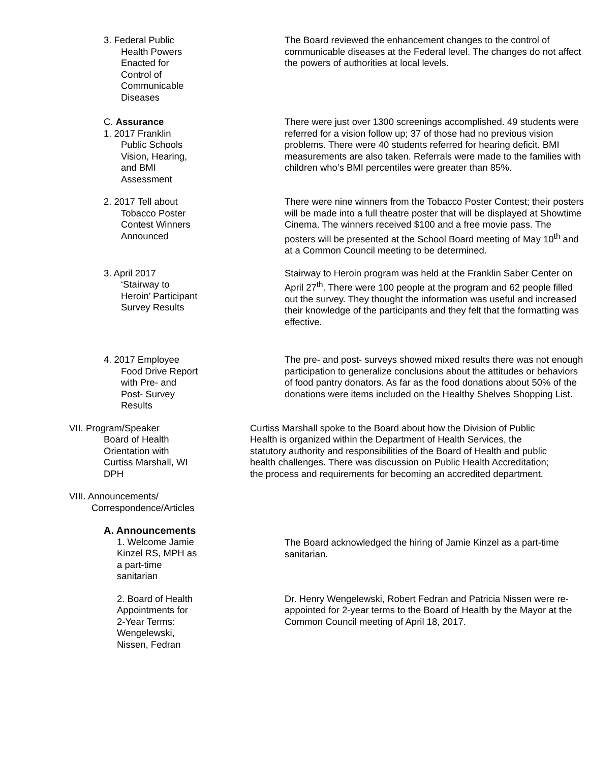3. Federal Public
Health Powers
Enacted for
Control of
Communicable
Diseases
The Board reviewed the enhancement changes to the control of communicable diseases at the Federal level. The changes do not affect the powers of authorities at local levels.
C. Assurance
1. 2017 Franklin
Public Schools
Vision, Hearing,
and BMI
Assessment
There were just over 1300 screenings accomplished. 49 students were referred for a vision follow up; 37 of those had no previous vision problems. There were 40 students referred for hearing deficit. BMI measurements are also taken. Referrals were made to the families with children who’s BMI percentiles were greater than 85%.
2. 2017 Tell about
Tobacco Poster
Contest Winners
Announced
There were nine winners from the Tobacco Poster Contest; their posters will be made into a full theatre poster that will be displayed at Showtime Cinema. The winners received $100 and a free movie pass. The posters will be presented at the School Board meeting of May 10<sup>th</sup> and at a Common Council meeting to be determined.
3. April 2017
‘Stairway to
Heroin’ Participant
Survey Results
Stairway to Heroin program was held at the Franklin Saber Center on April 27<sup>th</sup>. There were 100 people at the program and 62 people filled out the survey. They thought the information was useful and increased their knowledge of the participants and they felt that the formatting was effective.
4. 2017 Employee
Food Drive Report
with Pre- and
Post- Survey
Results
The pre- and post- surveys showed mixed results there was not enough participation to generalize conclusions about the attitudes or behaviors of food pantry donators. As far as the food donations about 50% of the donations were items included on the Healthy Shelves Shopping List.
VII. Program/Speaker
Board of Health
Orientation with
Curtiss Marshall, WI
DPH
VIII. Announcements/
Correspondence/Articles
Curtiss Marshall spoke to the Board about how the Division of Public Health is organized within the Department of Health Services, the statutory authority and responsibilities of the Board of Health and public health challenges. There was discussion on Public Health Accreditation; the process and requirements for becoming an accredited department.
A. Announcements
1. Welcome Jamie
Kinzel RS, MPH as
a part-time
sanitarian
The Board acknowledged the hiring of Jamie Kinzel as a part-time sanitarian.
2. Board of Health
Appointments for
2-Year Terms:
Wengelewski,
Nissen, Fedran
Dr. Henry Wengelewski, Robert Fedran and Patricia Nissen were re-appointed for 2-year terms to the Board of Health by the Mayor at the Common Council meeting of April 18, 2017.